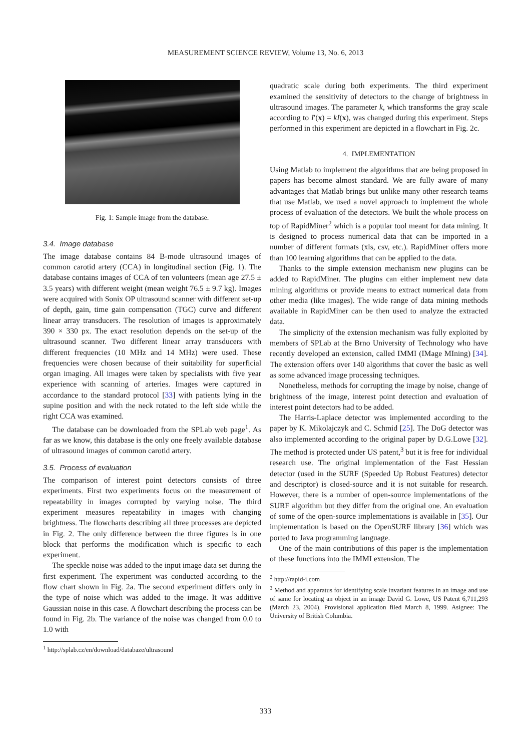MEASUREMENT SCIENCE REVIEW, Volume 13, No. 6, 2013
Fig. 1: Sample image from the database.
3.4. Image database
The image database contains 84 B-mode ultrasound images of common carotid artery (CCA) in longitudinal section (Fig. 1). The database contains images of CCA of ten volunteers (mean age 27.5 ± 3.5 years) with different weight (mean weight 76.5 ± 9.7 kg). Images were acquired with Sonix OP ultrasound scanner with different set-up of depth, gain, time gain compensation (TGC) curve and different linear array transducers. The resolution of images is approximately 390 × 330 px. The exact resolution depends on the set-up of the ultrasound scanner. Two different linear array transducers with different frequencies (10 MHz and 14 MHz) were used. These frequencies were chosen because of their suitability for superficial organ imaging. All images were taken by specialists with five year experience with scanning of arteries. Images were captured in accordance to the standard protocol [33] with patients lying in the supine position and with the neck rotated to the left side while the right CCA was examined.
The database can be downloaded from the SPLab web page<sup>1</sup>. As far as we know, this database is the only one freely available database of ultrasound images of common carotid artery.
3.5. Process of evaluation
The comparison of interest point detectors consists of three experiments. First two experiments focus on the measurement of repeatability in images corrupted by varying noise. The third experiment measures repeatability in images with changing brightness. The flowcharts describing all three processes are depicted in Fig. 2. The only difference between the three figures is in one block that performs the modification which is specific to each experiment.
The speckle noise was added to the input image data set during the first experiment. The experiment was conducted according to the flow chart shown in Fig. 2a. The second experiment differs only in the type of noise which was added to the image. It was additive Gaussian noise in this case. A flowchart describing the process can be found in Fig. 2b. The variance of the noise was changed from 0.0 to 1.0 with
<sup>1</sup> http://splab.cz/en/download/databaze/ultrasound
quadratic scale during both experiments. The third experiment examined the sensitivity of detectors to the change of brightness in ultrasound images. The parameter k, which transforms the gray scale according to I′(x) = kI(x), was changed during this experiment. Steps performed in this experiment are depicted in a flowchart in Fig. 2c.
4. IMPLEMENTATION
Using Matlab to implement the algorithms that are being proposed in papers has become almost standard. We are fully aware of many advantages that Matlab brings but unlike many other research teams that use Matlab, we used a novel approach to implement the whole process of evaluation of the detectors. We built the whole process on top of RapidMiner<sup>2</sup> which is a popular tool meant for data mining. It is designed to process numerical data that can be imported in a number of different formats (xls, csv, etc.). RapidMiner offers more than 100 learning algorithms that can be applied to the data.
Thanks to the simple extension mechanism new plugins can be added to RapidMiner. The plugins can either implement new data mining algorithms or provide means to extract numerical data from other media (like images). The wide range of data mining methods available in RapidMiner can be then used to analyze the extracted data.
The simplicity of the extension mechanism was fully exploited by members of SPLab at the Brno University of Technology who have recently developed an extension, called IMMI (IMage MIning) [34]. The extension offers over 140 algorithms that cover the basic as well as some advanced image processing techniques.
Nonetheless, methods for corrupting the image by noise, change of brightness of the image, interest point detection and evaluation of interest point detectors had to be added.
The Harris-Laplace detector was implemented according to the paper by K. Mikolajczyk and C. Schmid [25]. The DoG detector was also implemented according to the original paper by D.G.Lowe [32]. The method is protected under US patent,<sup>3</sup> but it is free for individual research use. The original implementation of the Fast Hessian detector (used in the SURF (Speeded Up Robust Features) detector and descriptor) is closed-source and it is not suitable for research. However, there is a number of open-source implementations of the SURF algorithm but they differ from the original one. An evaluation of some of the open-source implementations is available in [35]. Our implementation is based on the OpenSURF library [36] which was ported to Java programming language.
One of the main contributions of this paper is the implementation of these functions into the IMMI extension. The
<sup>2</sup> http://rapid-i.com
<sup>3</sup> Method and apparatus for identifying scale invariant features in an image and use of same for locating an object in an image David G. Lowe, US Patent 6,711,293 (March 23, 2004). Provisional application filed March 8, 1999. Asignee: The University of British Columbia.
333